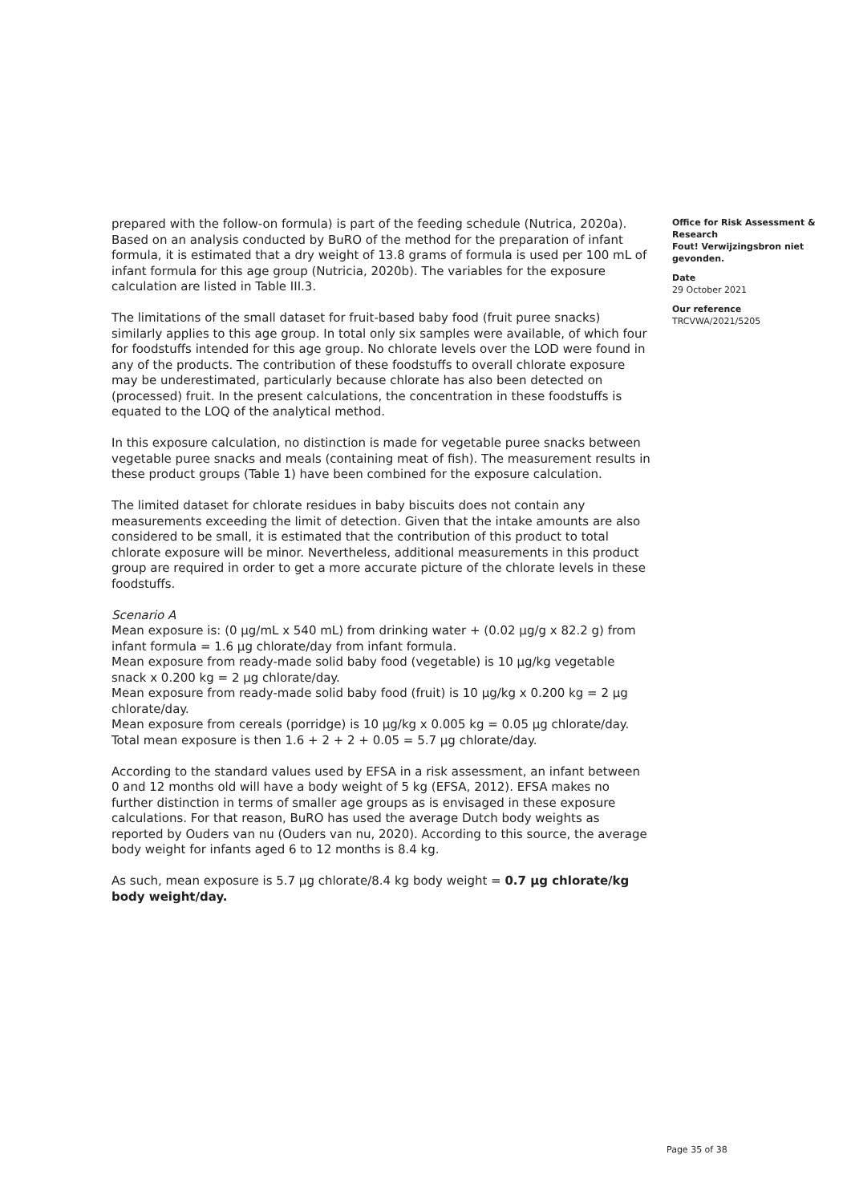prepared with the follow-on formula) is part of the feeding schedule (Nutrica, 2020a). Based on an analysis conducted by BuRO of the method for the preparation of infant formula, it is estimated that a dry weight of 13.8 grams of formula is used per 100 mL of infant formula for this age group (Nutricia, 2020b). The variables for the exposure calculation are listed in Table III.3.
The limitations of the small dataset for fruit-based baby food (fruit puree snacks) similarly applies to this age group. In total only six samples were available, of which four for foodstuffs intended for this age group. No chlorate levels over the LOD were found in any of the products. The contribution of these foodstuffs to overall chlorate exposure may be underestimated, particularly because chlorate has also been detected on (processed) fruit. In the present calculations, the concentration in these foodstuffs is equated to the LOQ of the analytical method.
In this exposure calculation, no distinction is made for vegetable puree snacks between vegetable puree snacks and meals (containing meat of fish). The measurement results in these product groups (Table 1) have been combined for the exposure calculation.
The limited dataset for chlorate residues in baby biscuits does not contain any measurements exceeding the limit of detection. Given that the intake amounts are also considered to be small, it is estimated that the contribution of this product to total chlorate exposure will be minor. Nevertheless, additional measurements in this product group are required in order to get a more accurate picture of the chlorate levels in these foodstuffs.
Scenario A
Mean exposure is: (0 µg/mL x 540 mL) from drinking water + (0.02 µg/g x 82.2 g) from infant formula = 1.6 µg chlorate/day from infant formula.
Mean exposure from ready-made solid baby food (vegetable) is 10 µg/kg vegetable snack x 0.200 kg = 2 µg chlorate/day.
Mean exposure from ready-made solid baby food (fruit) is 10 µg/kg x 0.200 kg = 2 µg chlorate/day.
Mean exposure from cereals (porridge) is 10 µg/kg x 0.005 kg = 0.05 µg chlorate/day.
Total mean exposure is then 1.6 + 2 + 2 + 0.05 = 5.7 µg chlorate/day.
According to the standard values used by EFSA in a risk assessment, an infant between 0 and 12 months old will have a body weight of 5 kg (EFSA, 2012). EFSA makes no further distinction in terms of smaller age groups as is envisaged in these exposure calculations. For that reason, BuRO has used the average Dutch body weights as reported by Ouders van nu (Ouders van nu, 2020). According to this source, the average body weight for infants aged 6 to 12 months is 8.4 kg.
As such, mean exposure is 5.7 µg chlorate/8.4 kg body weight = 0.7 µg chlorate/kg body weight/day.
Office for Risk Assessment & Research
Fout! Verwijzingsbron niet gevonden.
Date
29 October 2021
Our reference
TRCVWA/2021/5205
Page 35 of 38